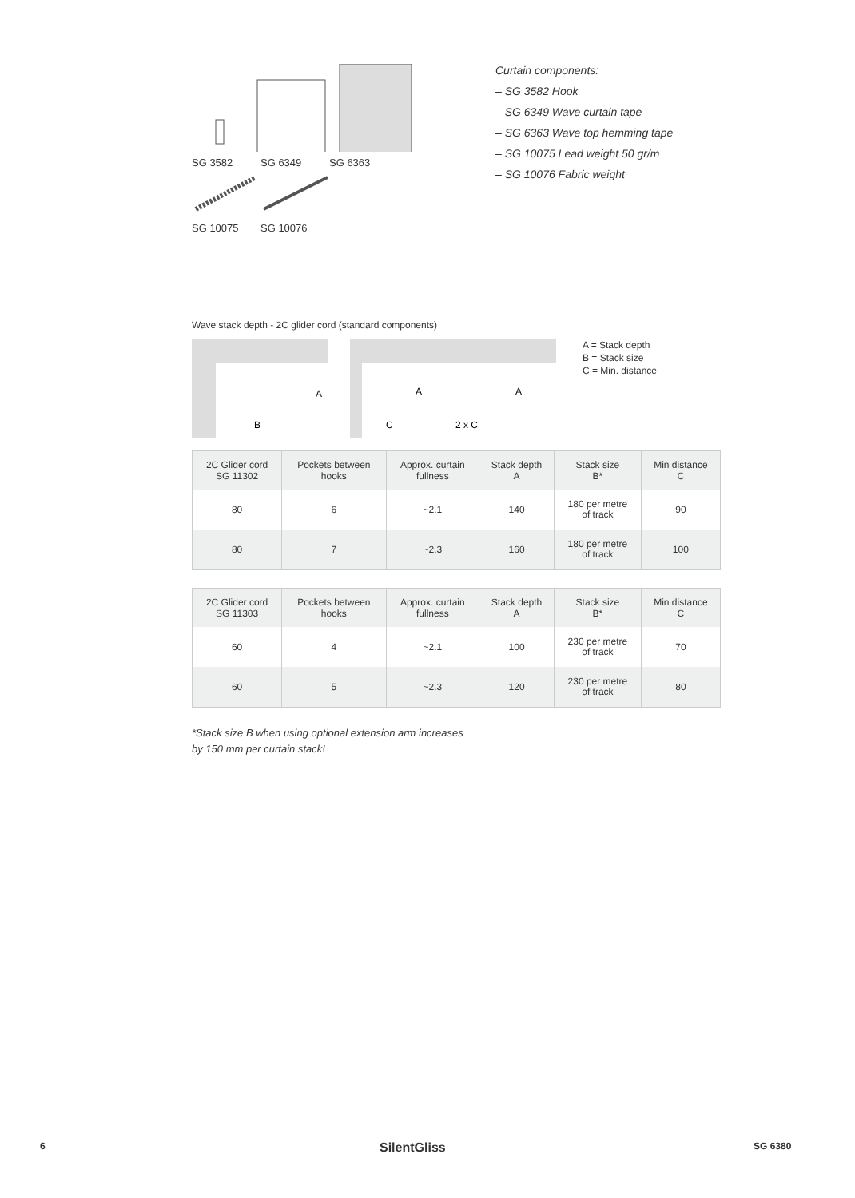SG 3582 SG 6349 SG 6363
SG 10075 SG 10076
Curtain components:
– SG 3582 Hook
– SG 6349 Wave curtain tape
– SG 6363 Wave top hemming tape
– SG 10075 Lead weight 50 gr/m
– SG 10076 Fabric weight
Wave stack depth - 2C glider cord (standard components)
A
B
A
A
C
2 x C
A = Stack depth
B = Stack size
C = Min. distance
| 2C Glider cord SG 11302 | Pockets between hooks | Approx. curtain fullness | Stack depth A | Stack size B* | Min distance C |
| --- | --- | --- | --- | --- | --- |
| 80 | 6 | ~2.1 | 140 | 180 per metre of track | 90 |
| 80 | 7 | ~2.3 | 160 | 180 per metre of track | 100 |
| 2C Glider cord SG 11303 | Pockets between hooks | Approx. curtain fullness | Stack depth A | Stack size B* | Min distance C |
| --- | --- | --- | --- | --- | --- |
| 60 | 4 | ~2.1 | 100 | 230 per metre of track | 70 |
| 60 | 5 | ~2.3 | 120 | 230 per metre of track | 80 |
*Stack size B when using optional extension arm increases
by 150 mm per curtain stack!
6 SilentGliss SG 6380